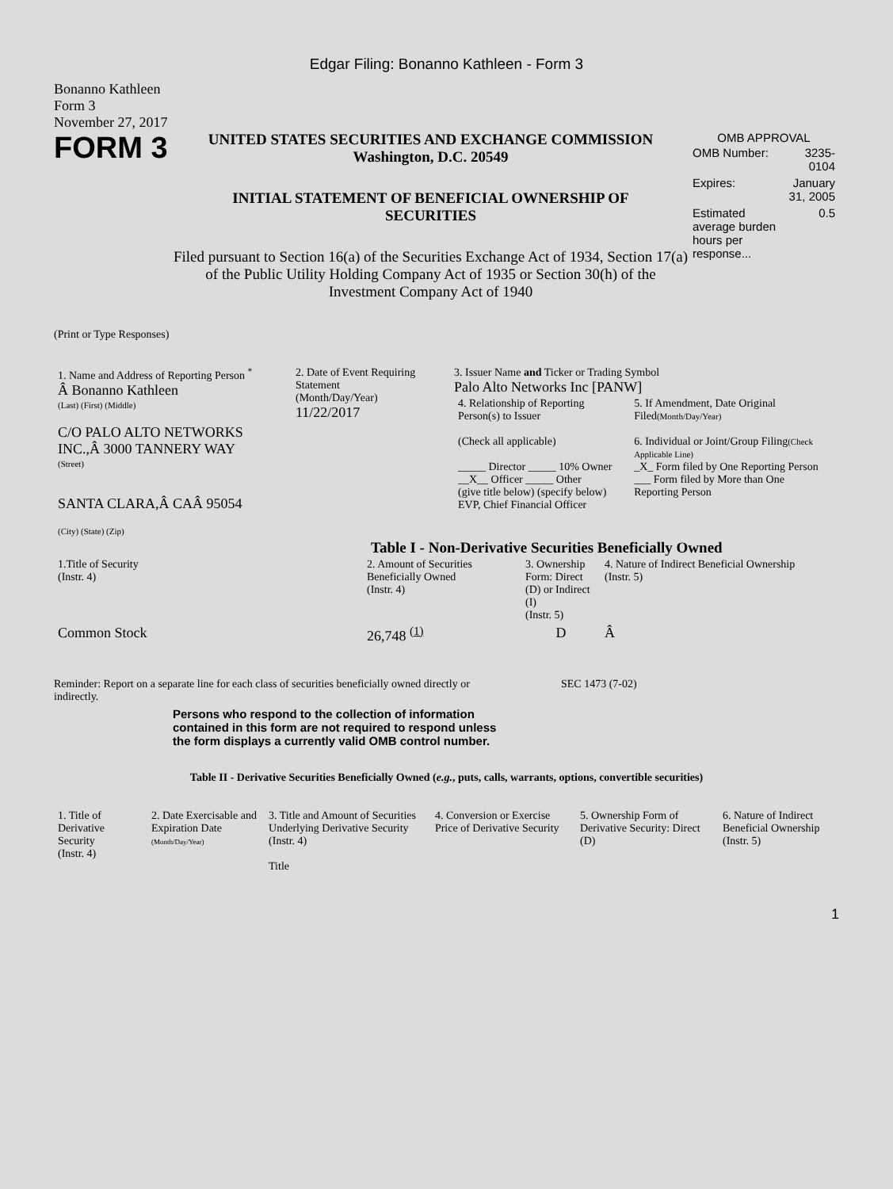Edgar Filing: Bonanno Kathleen - Form 3
Bonanno Kathleen
Form 3
November 27, 2017
FORM 3
UNITED STATES SECURITIES AND EXCHANGE COMMISSION
Washington, D.C. 20549
INITIAL STATEMENT OF BENEFICIAL OWNERSHIP OF
SECURITIES
Filed pursuant to Section 16(a) of the Securities Exchange Act of 1934, Section 17(a) of the Public Utility Holding Company Act of 1935 or Section 30(h) of the Investment Company Act of 1940
OMB APPROVAL
| OMB Number: | 3235-0104 |
| Expires: | January 31, 2005 |
| Estimated average burden hours per response... | 0.5 |
(Print or Type Responses)
| 1. Name and Address of Reporting Person <sup>*</sup> Â Bonanno Kathleen (Last) (First) (Middle) C/O PALO ALTO NETWORKS INC.,Â 3000 TANNERY WAY (Street) SANTA CLARA,Â CAÂ 95054 (City) (State) (Zip) | 2. Date of Event Requiring Statement (Month/Day/Year) 11/22/2017 | 3. Issuer Name and Ticker or Trading Symbol Palo Alto Networks Inc [PANW] / 4. Relationship of Reporting Person(s) to Issuer (Check all applicable) _____ Director _____ 10% Owner __X__ Officer _____ Other (give title below) (specify below) EVP, Chief Financial Officer / 5. If Amendment, Date Original Filed (Month/Day/Year) 6. Individual or Joint/Group Filing (Check Applicable Line) _X_ Form filed by One Reporting Person ___ Form filed by More than One Reporting Person / |
Table I - Non-Derivative Securities Beneficially Owned
| 1.Title of Security (Instr. 4) | 2. Amount of Securities Beneficially Owned (Instr. 4) | 3. Ownership Form: Direct (D) or Indirect (I) (Instr. 5) | 4. Nature of Indirect Beneficial Ownership (Instr. 5) |
| --- | --- | --- | --- |
| Common Stock | 26,748 <sup>(1)</sup> | D | Â |
Reminder: Report on a separate line for each class of securities beneficially owned directly or indirectly.
Persons who respond to the collection of information contained in this form are not required to respond unless the form displays a currently valid OMB control number.
SEC 1473 (7-02)
Table II - Derivative Securities Beneficially Owned (e.g., puts, calls, warrants, options, convertible securities)
| 1. Title of Derivative Security (Instr. 4) | 2. Date Exercisable and Expiration Date (Month/Day/Year) | 3. Title and Amount of Securities Underlying Derivative Security (Instr. 4) Title | 4. Conversion or Exercise Price of Derivative Security | 5. Ownership Form of Derivative Security: Direct (D) | 6. Nature of Indirect Beneficial Ownership (Instr. 5) |
| --- | --- | --- | --- | --- | --- |
1